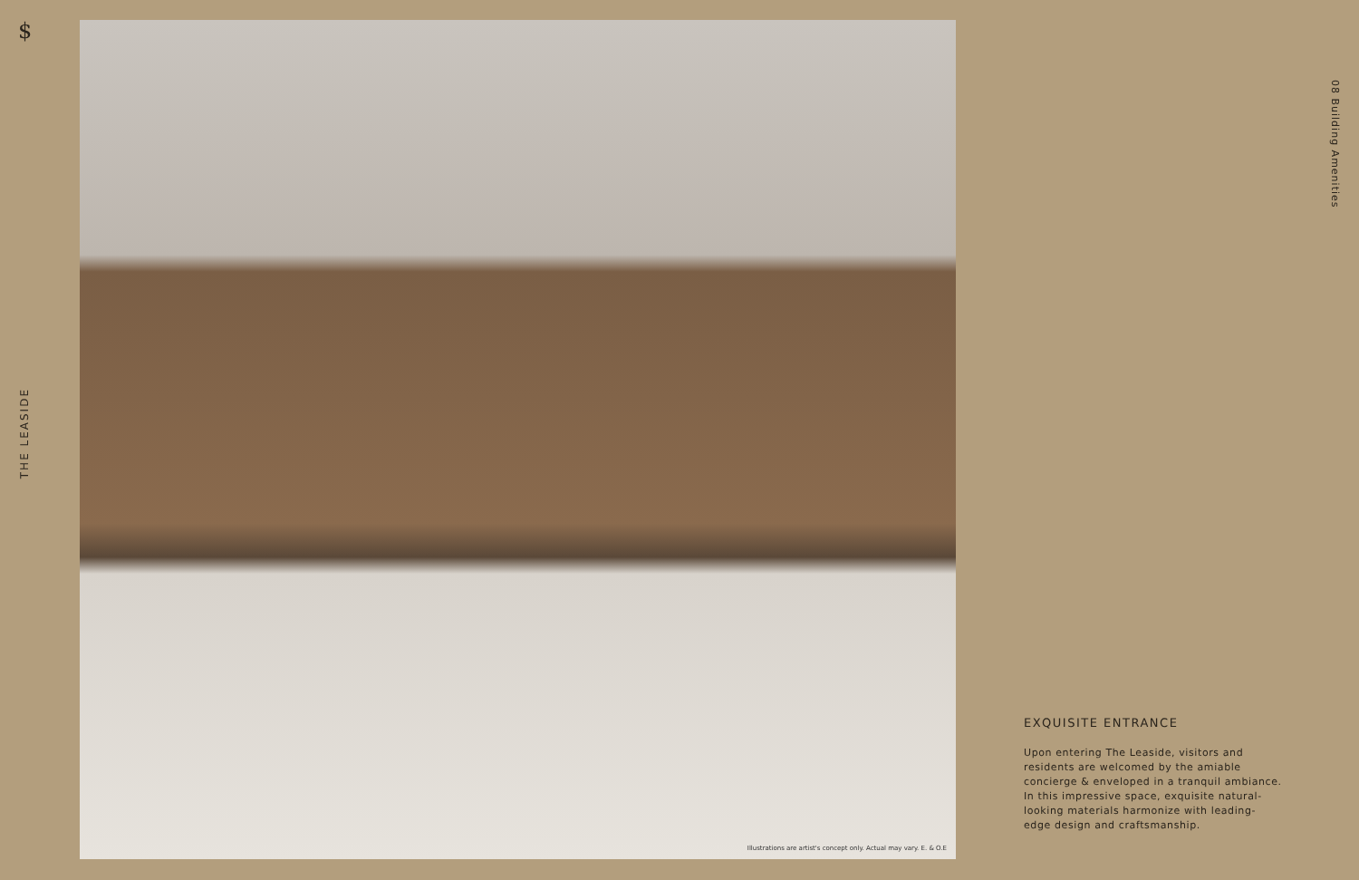$
THE LEASIDE
Illustrations are artist's concept only. Actual may vary. E. & O.E
08 Building Amenities
EXQUISITE ENTRANCE
Upon entering The Leaside, visitors and residents are welcomed by the amiable concierge & enveloped in a tranquil ambiance. In this impressive space, exquisite natural-looking materials harmonize with leading-edge design and craftsmanship.